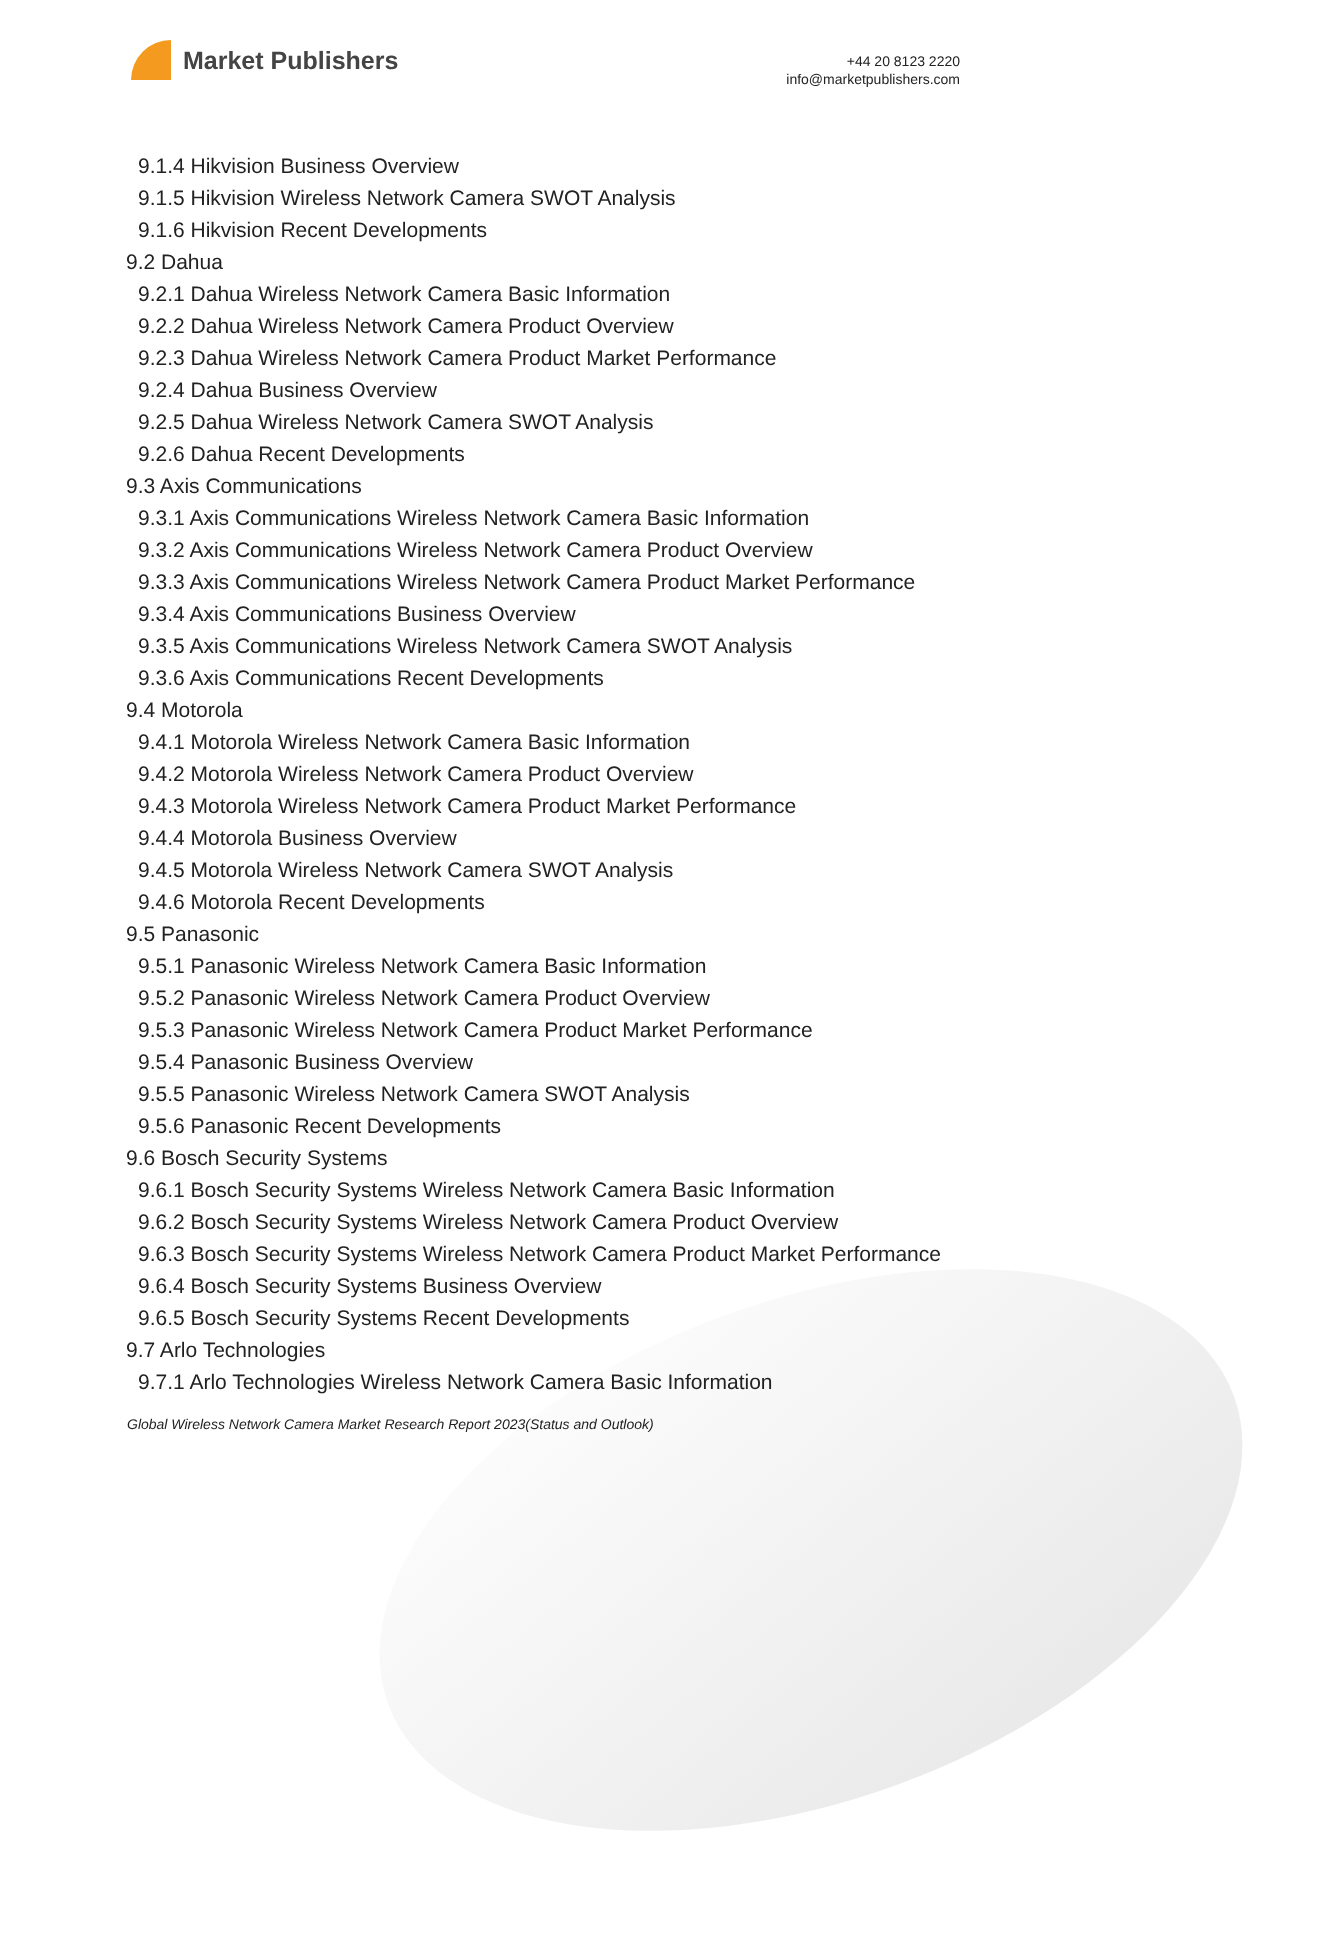Market Publishers
+44 20 8123 2220
info@marketpublishers.com
9.1.4 Hikvision Business Overview
9.1.5 Hikvision Wireless Network Camera SWOT Analysis
9.1.6 Hikvision Recent Developments
9.2 Dahua
9.2.1 Dahua Wireless Network Camera Basic Information
9.2.2 Dahua Wireless Network Camera Product Overview
9.2.3 Dahua Wireless Network Camera Product Market Performance
9.2.4 Dahua Business Overview
9.2.5 Dahua Wireless Network Camera SWOT Analysis
9.2.6 Dahua Recent Developments
9.3 Axis Communications
9.3.1 Axis Communications Wireless Network Camera Basic Information
9.3.2 Axis Communications Wireless Network Camera Product Overview
9.3.3 Axis Communications Wireless Network Camera Product Market Performance
9.3.4 Axis Communications Business Overview
9.3.5 Axis Communications Wireless Network Camera SWOT Analysis
9.3.6 Axis Communications Recent Developments
9.4 Motorola
9.4.1 Motorola Wireless Network Camera Basic Information
9.4.2 Motorola Wireless Network Camera Product Overview
9.4.3 Motorola Wireless Network Camera Product Market Performance
9.4.4 Motorola Business Overview
9.4.5 Motorola Wireless Network Camera SWOT Analysis
9.4.6 Motorola Recent Developments
9.5 Panasonic
9.5.1 Panasonic Wireless Network Camera Basic Information
9.5.2 Panasonic Wireless Network Camera Product Overview
9.5.3 Panasonic Wireless Network Camera Product Market Performance
9.5.4 Panasonic Business Overview
9.5.5 Panasonic Wireless Network Camera SWOT Analysis
9.5.6 Panasonic Recent Developments
9.6 Bosch Security Systems
9.6.1 Bosch Security Systems Wireless Network Camera Basic Information
9.6.2 Bosch Security Systems Wireless Network Camera Product Overview
9.6.3 Bosch Security Systems Wireless Network Camera Product Market Performance
9.6.4 Bosch Security Systems Business Overview
9.6.5 Bosch Security Systems Recent Developments
9.7 Arlo Technologies
9.7.1 Arlo Technologies Wireless Network Camera Basic Information
Global Wireless Network Camera Market Research Report 2023(Status and Outlook)